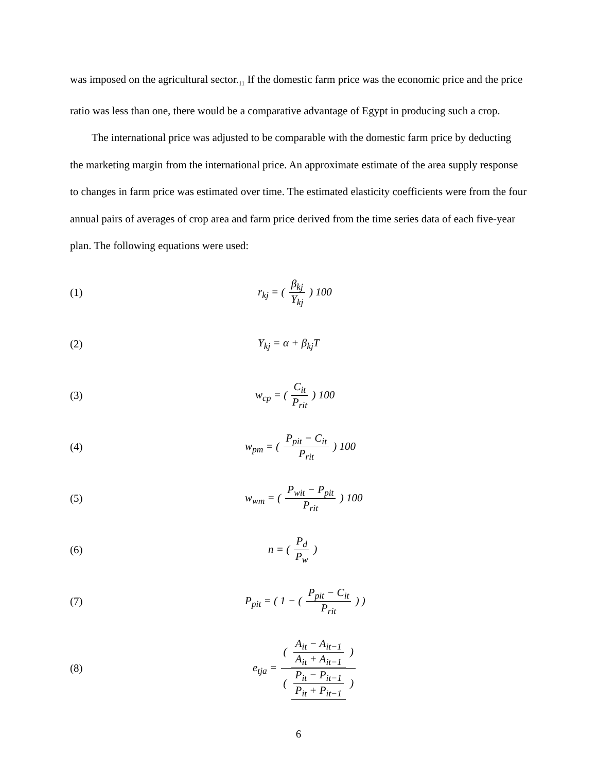was imposed on the agricultural sector.<sub>11</sub> If the domestic farm price was the economic price and the price ratio was less than one, there would be a comparative advantage of Egypt in producing such a crop.
The international price was adjusted to be comparable with the domestic farm price by deducting the marketing margin from the international price. An approximate estimate of the area supply response to changes in farm price was estimated over time. The estimated elasticity coefficients were from the four annual pairs of averages of crop area and farm price derived from the time series data of each five-year plan. The following equations were used:
(1) r<sub>kj</sub> = ( β<sub>kj</sub> Y<sub>kj</sub> ) 100
(2) Y<sub>kj</sub> = α + β<sub>kj</sub>T
(3) w<sub>cp</sub> = ( C<sub>it</sub> P<sub>rit</sub> ) 100
(4) w<sub>pm</sub> = ( P<sub>pit</sub> − C<sub>it</sub> P<sub>rit</sub> ) 100
(5) w<sub>wm</sub> = ( P<sub>wit</sub> − P<sub>pit</sub> P<sub>rit</sub> ) 100
(6) n = ( P<sub>d</sub> P<sub>w</sub> )
(7) P<sub>pit</sub> = ( 1 − ( P<sub>pit</sub> − C<sub>it</sub> P<sub>rit</sub> ) )
(8) e<sub>tja</sub> = ( A<sub>it</sub> − A<sub>it−1</sub> A<sub>it</sub> + A<sub>it−1</sub> ) ( P<sub>it</sub> − P<sub>it−1</sub> P<sub>it</sub> + P<sub>it−1</sub> )
6